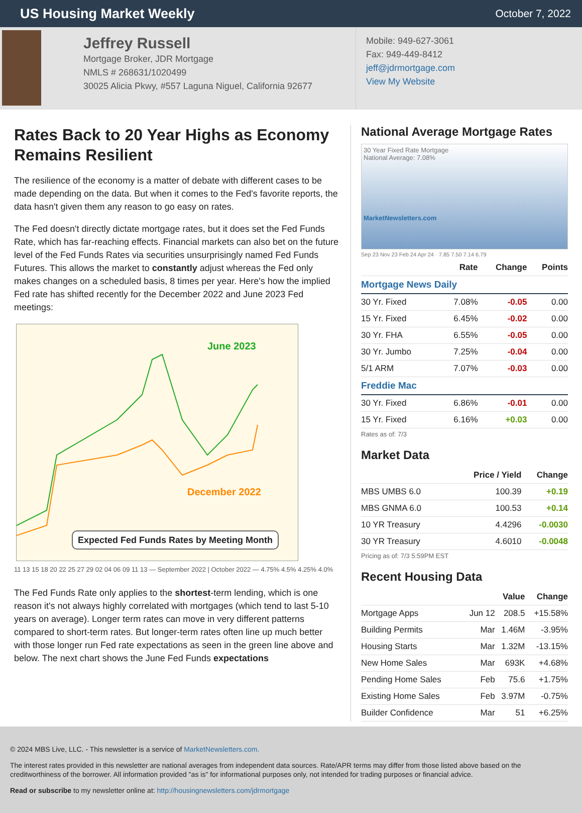US Housing Market Weekly
October 7, 2022
Jeffrey Russell
Mortgage Broker, JDR Mortgage
NMLS # 268631/1020499
30025 Alicia Pkwy, #557 Laguna Niguel, California 92677
Mobile: 949-627-3061
Fax: 949-449-8412
jeff@jdrmortgage.com
View My Website
Rates Back to 20 Year Highs as Economy Remains Resilient
The resilience of the economy is a matter of debate with different cases to be made depending on the data. But when it comes to the Fed's favorite reports, the data hasn't given them any reason to go easy on rates.
The Fed doesn't directly dictate mortgage rates, but it does set the Fed Funds Rate, which has far-reaching effects. Financial markets can also bet on the future level of the Fed Funds Rates via securities unsurprisingly named Fed Funds Futures. This allows the market to constantly adjust whereas the Fed only makes changes on a scheduled basis, 8 times per year. Here's how the implied Fed rate has shifted recently for the December 2022 and June 2023 Fed meetings:
June 2023
December 2022
Expected Fed Funds Rates by Meeting Month
11 13 15 18 20 22 25 27 29 02 04 06 09 11 13 — September 2022 | October 2022 — 4.75% 4.5% 4.25% 4.0%
The Fed Funds Rate only applies to the shortest-term lending, which is one reason it's not always highly correlated with mortgages (which tend to last 5-10 years on average). Longer term rates can move in very different patterns compared to short-term rates. But longer-term rates often line up much better with those longer run Fed rate expectations as seen in the green line above and below. The next chart shows the June Fed Funds expectations
National Average Mortgage Rates
30 Year Fixed Rate Mortgage
National Average: 7.08%
MarketNewsletters.com
Sep 23 Nov 23 Feb 24 Apr 24 · 7.85 7.50 7.14 6.79
| | Rate | Change | Points |
| --- | --- | --- | --- |
| Mortgage News Daily | | | |
| 30 Yr. Fixed | 7.08% | -0.05 | 0.00 |
| 15 Yr. Fixed | 6.45% | -0.02 | 0.00 |
| 30 Yr. FHA | 6.55% | -0.05 | 0.00 |
| 30 Yr. Jumbo | 7.25% | -0.04 | 0.00 |
| 5/1 ARM | 7.07% | -0.03 | 0.00 |
| Freddie Mac | | | |
| 30 Yr. Fixed | 6.86% | -0.01 | 0.00 |
| 15 Yr. Fixed | 6.16% | +0.03 | 0.00 |
Rates as of: 7/3
Market Data
| | Price / Yield | Change |
| --- | --- | --- |
| MBS UMBS 6.0 | 100.39 | +0.19 |
| MBS GNMA 6.0 | 100.53 | +0.14 |
| 10 YR Treasury | 4.4296 | -0.0030 |
| 30 YR Treasury | 4.6010 | -0.0048 |
Pricing as of: 7/3 5:59PM EST
Recent Housing Data
| | | Value | Change |
| --- | --- | --- | --- |
| Mortgage Apps | Jun 12 | 208.5 | +15.58% |
| Building Permits | Mar | 1.46M | -3.95% |
| Housing Starts | Mar | 1.32M | -13.15% |
| New Home Sales | Mar | 693K | +4.68% |
| Pending Home Sales | Feb | 75.6 | +1.75% |
| Existing Home Sales | Feb | 3.97M | -0.75% |
| Builder Confidence | Mar | 51 | +6.25% |
© 2024 MBS Live, LLC. - This newsletter is a service of MarketNewsletters.com.
The interest rates provided in this newsletter are national averages from independent data sources. Rate/APR terms may differ from those listed above based on the creditworthiness of the borrower. All information provided "as is" for informational purposes only, not intended for trading purposes or financial advice.
Read or subscribe to my newsletter online at: http://housingnewsletters.com/jdrmortgage